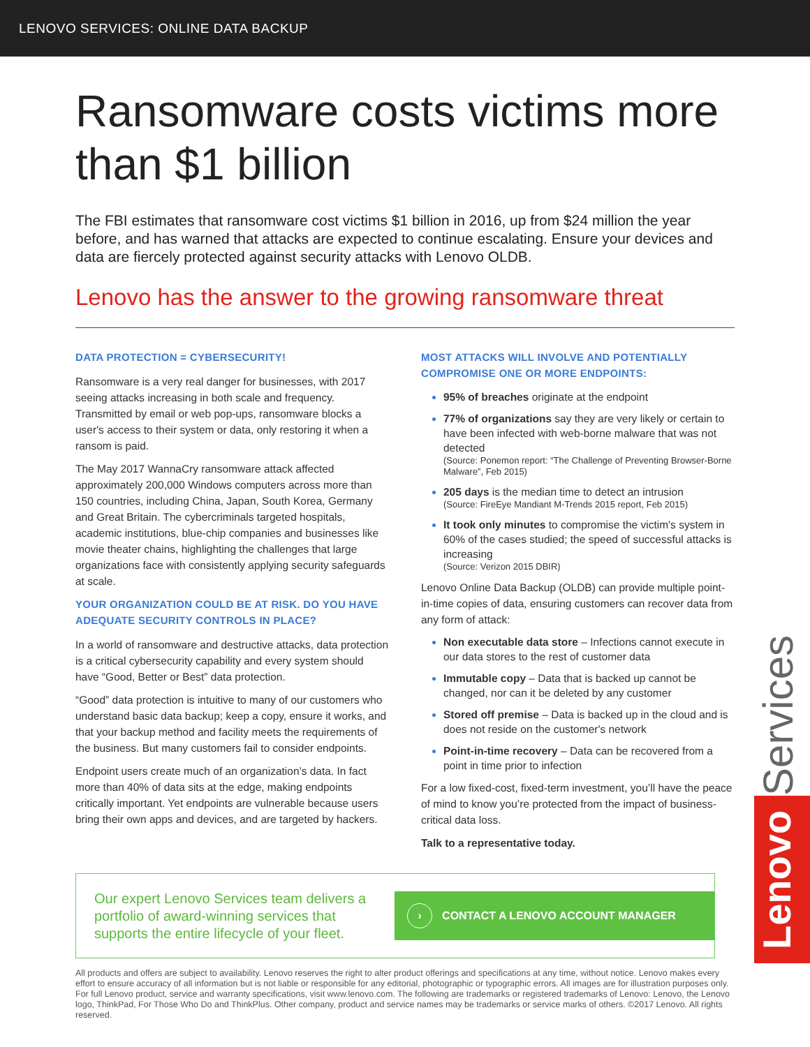LENOVO SERVICES: ONLINE DATA BACKUP
Ransomware costs victims more than $1 billion
The FBI estimates that ransomware cost victims $1 billion in 2016, up from $24 million the year before, and has warned that attacks are expected to continue escalating. Ensure your devices and data are fiercely protected against security attacks with Lenovo OLDB.
Lenovo has the answer to the growing ransomware threat
DATA PROTECTION = CYBERSECURITY!
Ransomware is a very real danger for businesses, with 2017 seeing attacks increasing in both scale and frequency. Transmitted by email or web pop-ups, ransomware blocks a user's access to their system or data, only restoring it when a ransom is paid.
The May 2017 WannaCry ransomware attack affected approximately 200,000 Windows computers across more than 150 countries, including China, Japan, South Korea, Germany and Great Britain. The cybercriminals targeted hospitals, academic institutions, blue-chip companies and businesses like movie theater chains, highlighting the challenges that large organizations face with consistently applying security safeguards at scale.
YOUR ORGANIZATION COULD BE AT RISK. DO YOU HAVE ADEQUATE SECURITY CONTROLS IN PLACE?
In a world of ransomware and destructive attacks, data protection is a critical cybersecurity capability and every system should have “Good, Better or Best” data protection.
“Good” data protection is intuitive to many of our customers who understand basic data backup; keep a copy, ensure it works, and that your backup method and facility meets the requirements of the business. But many customers fail to consider endpoints.
Endpoint users create much of an organization’s data. In fact more than 40% of data sits at the edge, making endpoints critically important. Yet endpoints are vulnerable because users bring their own apps and devices, and are targeted by hackers.
MOST ATTACKS WILL INVOLVE AND POTENTIALLY COMPROMISE ONE OR MORE ENDPOINTS:
95% of breaches originate at the endpoint
77% of organizations say they are very likely or certain to have been infected with web-borne malware that was not detected
(Source: Ponemon report: “The Challenge of Preventing Browser-Borne Malware”, Feb 2015)
205 days is the median time to detect an intrusion
(Source: FireEye Mandiant M-Trends 2015 report, Feb 2015)
It took only minutes to compromise the victim's system in 60% of the cases studied; the speed of successful attacks is increasing
(Source: Verizon 2015 DBIR)
Lenovo Online Data Backup (OLDB) can provide multiple point-in-time copies of data, ensuring customers can recover data from any form of attack:
Non executable data store – Infections cannot execute in our data stores to the rest of customer data
Immutable copy – Data that is backed up cannot be changed, nor can it be deleted by any customer
Stored off premise – Data is backed up in the cloud and is does not reside on the customer's network
Point-in-time recovery – Data can be recovered from a point in time prior to infection
For a low fixed-cost, fixed-term investment, you’ll have the peace of mind to know you’re protected from the impact of business-critical data loss.
Talk to a representative today.
Our expert Lenovo Services team delivers a portfolio of award-winning services that supports the entire lifecycle of your fleet.
› CONTACT A LENOVO ACCOUNT MANAGER
All products and offers are subject to availability. Lenovo reserves the right to alter product offerings and specifications at any time, without notice. Lenovo makes every effort to ensure accuracy of all information but is not liable or responsible for any editorial, photographic or typographic errors. All images are for illustration purposes only. For full Lenovo product, service and warranty specifications, visit www.lenovo.com. The following are trademarks or registered trademarks of Lenovo: Lenovo, the Lenovo logo, ThinkPad, For Those Who Do and ThinkPlus. Other company, product and service names may be trademarks or service marks of others. ©2017 Lenovo. All rights reserved.
Services
Lenovo